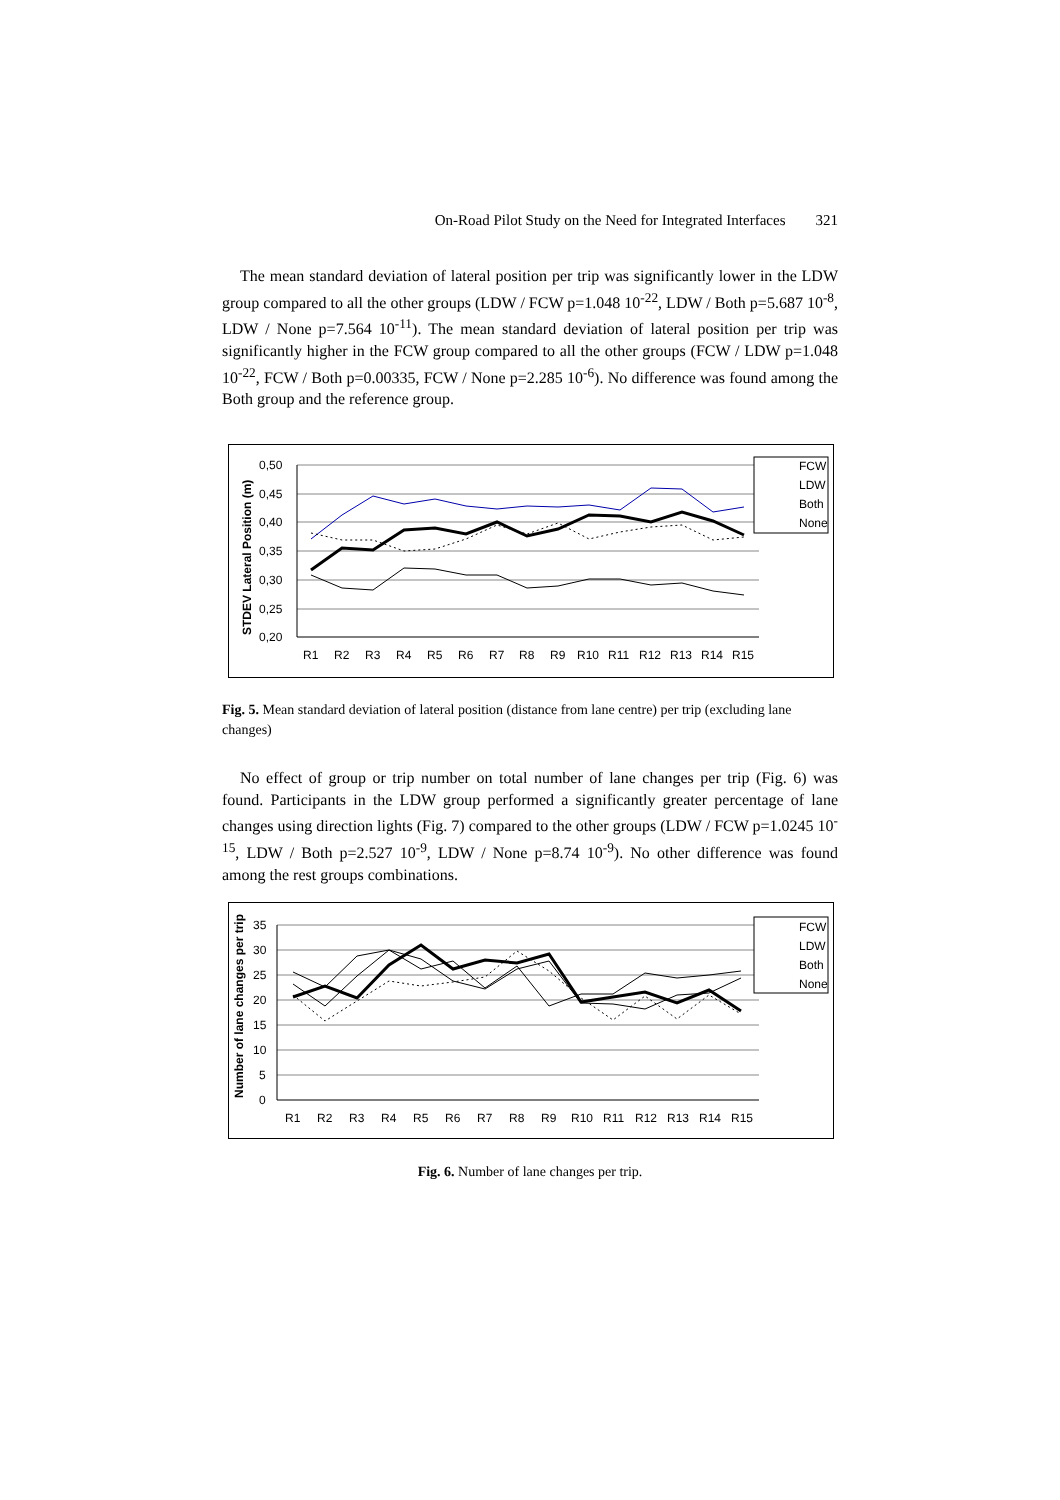On-Road Pilot Study on the Need for Integrated Interfaces 321
The mean standard deviation of lateral position per trip was significantly lower in the LDW group compared to all the other groups (LDW / FCW p=1.048 10<sup>-22</sup>, LDW / Both p=5.687 10<sup>-8</sup>, LDW / None p=7.564 10<sup>-11</sup>). The mean standard deviation of lateral position per trip was significantly higher in the FCW group compared to all the other groups (FCW / LDW p=1.048 10<sup>-22</sup>, FCW / Both p=0.00335, FCW / None p=2.285 10<sup>-6</sup>). No difference was found among the Both group and the reference group.
0,50
0,45
0,40
0,35
0,30
0,25
0,20
STDEV Lateral Position (m)
R1
R2
R3
R4
R5
R6
R7
R8
R9
R10
R11
R12
R13
R14
R15
FCW
LDW
Both
None
Fig. 5. Mean standard deviation of lateral position (distance from lane centre) per trip (excluding lane changes)
No effect of group or trip number on total number of lane changes per trip (Fig. 6) was found. Participants in the LDW group performed a significantly greater percentage of lane changes using direction lights (Fig. 7) compared to the other groups (LDW / FCW p=1.0245 10<sup>-15</sup>, LDW / Both p=2.527 10<sup>-9</sup>, LDW / None p=8.74 10<sup>-9</sup>). No other difference was found among the rest groups combinations.
35
30
25
20
15
10
5
0
Number of lane changes per trip
R1
R2
R3
R4
R5
R6
R7
R8
R9
R10
R11
R12
R13
R14
R15
FCW
LDW
Both
None
Fig. 6. Number of lane changes per trip.